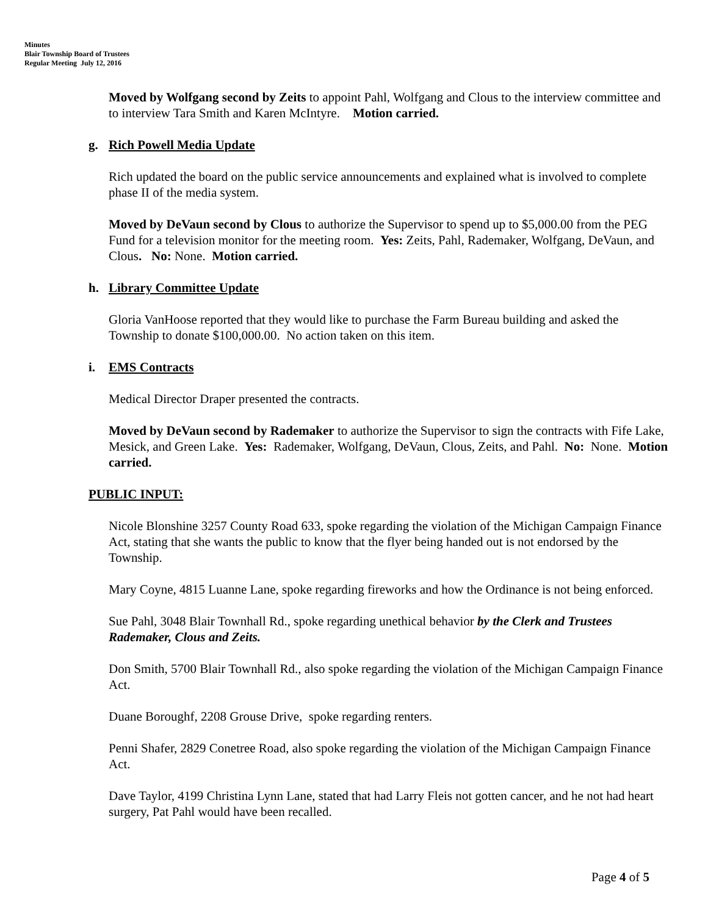Minutes
Blair Township Board of Trustees
Regular Meeting July 12, 2016
Moved by Wolfgang second by Zeits to appoint Pahl, Wolfgang and Clous to the interview committee and to interview Tara Smith and Karen McIntyre. Motion carried.
g. Rich Powell Media Update
Rich updated the board on the public service announcements and explained what is involved to complete phase II of the media system.
Moved by DeVaun second by Clous to authorize the Supervisor to spend up to $5,000.00 from the PEG Fund for a television monitor for the meeting room. Yes: Zeits, Pahl, Rademaker, Wolfgang, DeVaun, and Clous. No: None. Motion carried.
h. Library Committee Update
Gloria VanHoose reported that they would like to purchase the Farm Bureau building and asked the Township to donate $100,000.00. No action taken on this item.
i. EMS Contracts
Medical Director Draper presented the contracts.
Moved by DeVaun second by Rademaker to authorize the Supervisor to sign the contracts with Fife Lake, Mesick, and Green Lake. Yes: Rademaker, Wolfgang, DeVaun, Clous, Zeits, and Pahl. No: None. Motion carried.
PUBLIC INPUT:
Nicole Blonshine 3257 County Road 633, spoke regarding the violation of the Michigan Campaign Finance Act, stating that she wants the public to know that the flyer being handed out is not endorsed by the Township.
Mary Coyne, 4815 Luanne Lane, spoke regarding fireworks and how the Ordinance is not being enforced.
Sue Pahl, 3048 Blair Townhall Rd., spoke regarding unethical behavior by the Clerk and Trustees Rademaker, Clous and Zeits.
Don Smith, 5700 Blair Townhall Rd., also spoke regarding the violation of the Michigan Campaign Finance Act.
Duane Boroughf, 2208 Grouse Drive, spoke regarding renters.
Penni Shafer, 2829 Conetree Road, also spoke regarding the violation of the Michigan Campaign Finance Act.
Dave Taylor, 4199 Christina Lynn Lane, stated that had Larry Fleis not gotten cancer, and he not had heart surgery, Pat Pahl would have been recalled.
Page 4 of 5